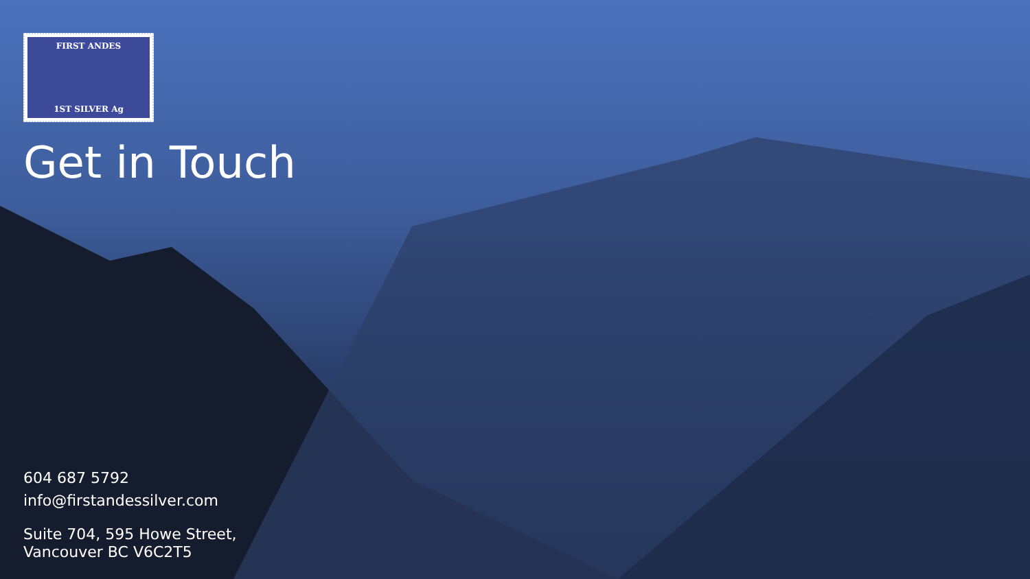FIRST ANDES
1ST SILVER Ag
Get in Touch
604 687 5792
info@firstandessilver.com
Suite 704, 595 Howe Street,
Vancouver BC V6C2T5